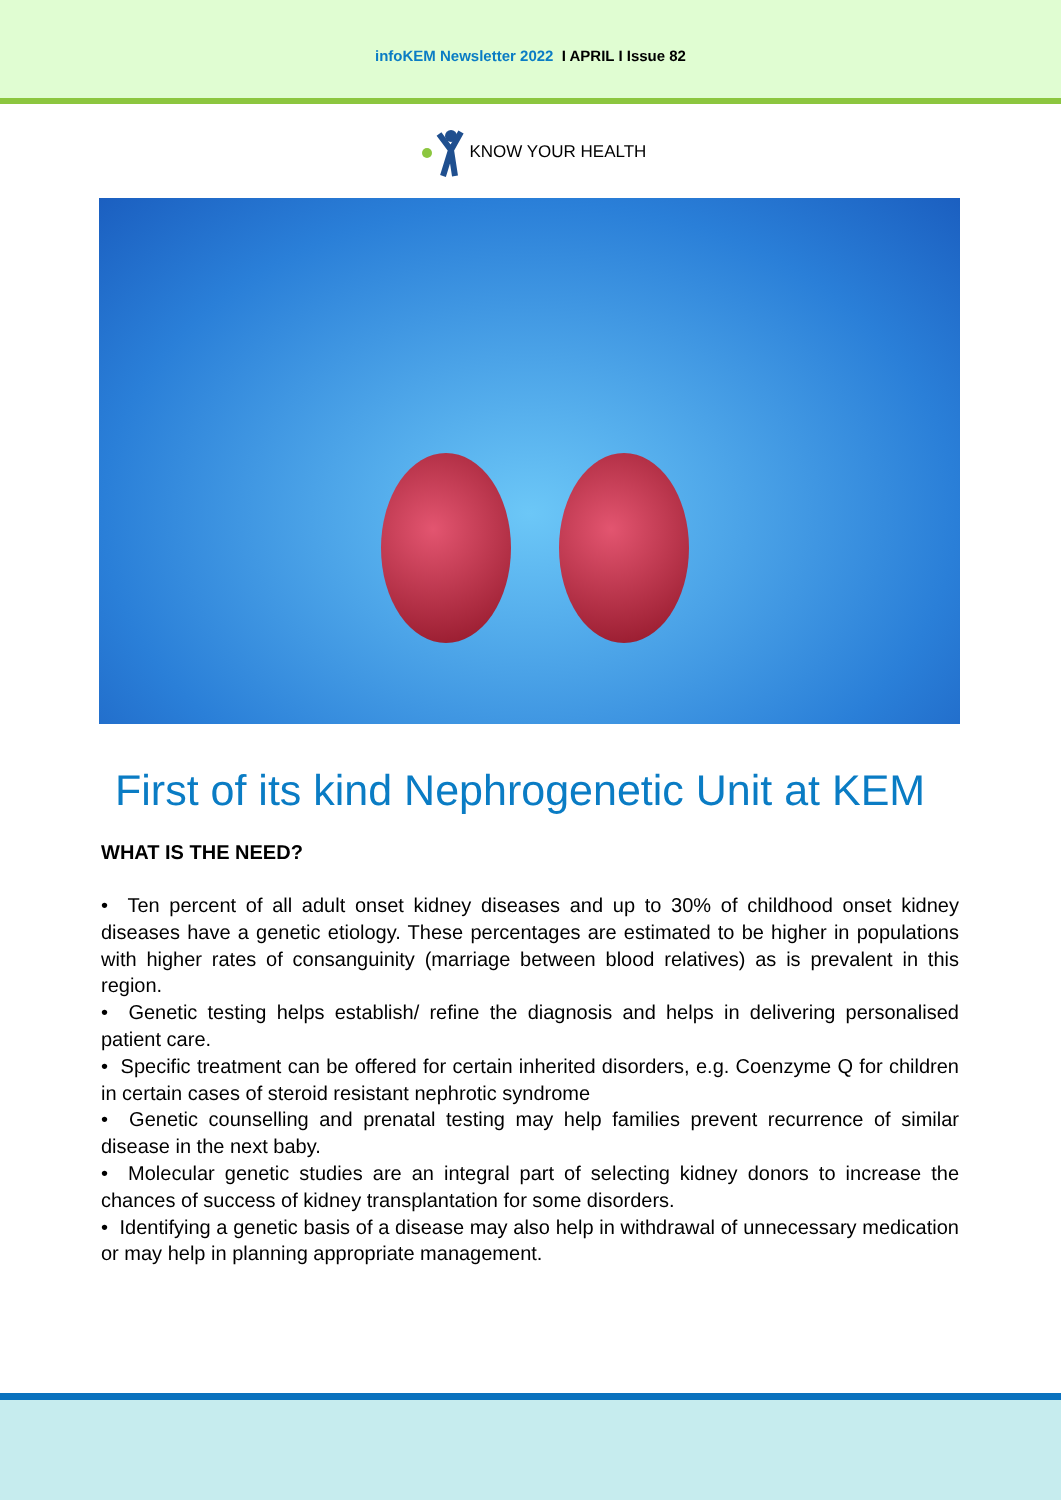infoKEM Newsletter 2022 I APRIL I Issue 82
KNOW YOUR HEALTH
First of its kind Nephrogenetic Unit at KEM
WHAT IS THE NEED?
• Ten percent of all adult onset kidney diseases and up to 30% of childhood onset kidney diseases have a genetic etiology. These percentages are estimated to be higher in populations with higher rates of consanguinity (marriage between blood relatives) as is prevalent in this region.
• Genetic testing helps establish/ refine the diagnosis and helps in delivering personalised patient care.
• Specific treatment can be offered for certain inherited disorders, e.g. Coenzyme Q for children in certain cases of steroid resistant nephrotic syndrome
• Genetic counselling and prenatal testing may help families prevent recurrence of similar disease in the next baby.
• Molecular genetic studies are an integral part of selecting kidney donors to increase the chances of success of kidney transplantation for some disorders.
• Identifying a genetic basis of a disease may also help in withdrawal of unnecessary medication or may help in planning appropriate management.